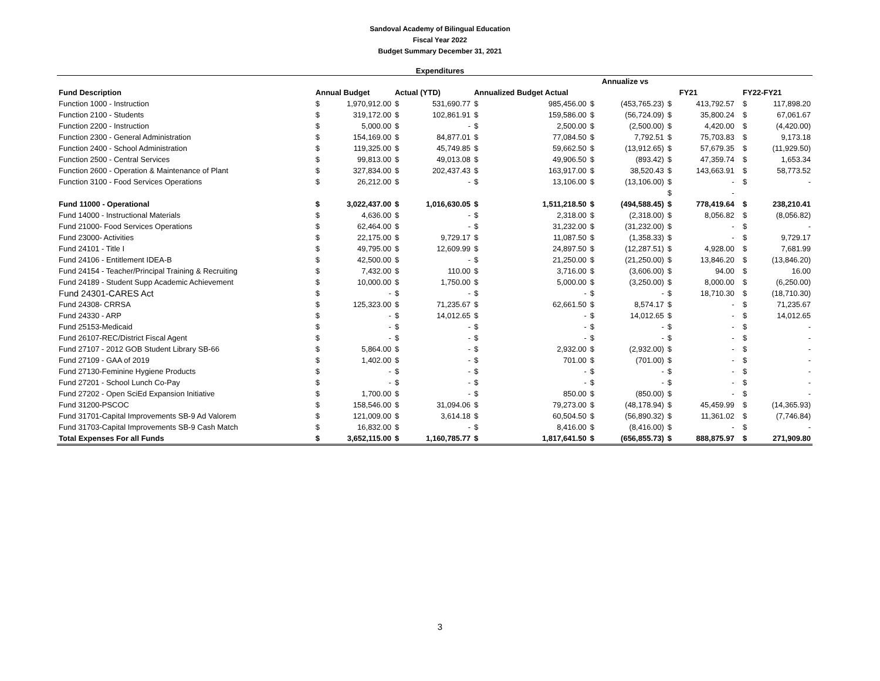Sandoval Academy of Bilingual Education
Fiscal Year 2022
Budget Summary December 31, 2021
Expenditures
| | | | | | | | | Annualize vs | | | | | |
| --- | --- | --- | --- | --- | --- | --- | --- | --- | --- | --- | --- | --- | --- |
| Fund Description | Annual Budget | | Actual (YTD) | | Annualized Budget Actual | | | | | FY21 | | FY22-FY21 | |
| Function 1000 - Instruction | $ | 1,970,912.00 | $ | 531,690.77 | $ | 985,456.00 | $ | (453,765.23) | $ | 413,792.57 | | $ | 117,898.20 |
| Function 2100 - Students | $ | 319,172.00 | $ | 102,861.91 | $ | 159,586.00 | $ | (56,724.09) | $ | 35,800.24 | | $ | 67,061.67 |
| Function 2200 - Instruction | $ | 5,000.00 | $ | - | $ | 2,500.00 | $ | (2,500.00) | $ | 4,420.00 | | $ | (4,420.00) |
| Function 2300 - General Administration | $ | 154,169.00 | $ | 84,877.01 | $ | 77,084.50 | $ | 7,792.51 | $ | 75,703.83 | | $ | 9,173.18 |
| Function 2400 - School Administration | $ | 119,325.00 | $ | 45,749.85 | $ | 59,662.50 | $ | (13,912.65) | $ | 57,679.35 | | $ | (11,929.50) |
| Function 2500 - Central Services | $ | 99,813.00 | $ | 49,013.08 | $ | 49,906.50 | $ | (893.42) | $ | 47,359.74 | | $ | 1,653.34 |
| Function 2600 - Operation & Maintenance of Plant | $ | 327,834.00 | $ | 202,437.43 | $ | 163,917.00 | $ | 38,520.43 | $ | 143,663.91 | | $ | 58,773.52 |
| Function 3100 - Food Services Operations | $ | 26,212.00 | $ | - | $ | 13,106.00 | $ | (13,106.00) | $ | - | | $ | - |
| | | | | | | | | | $ | - | | | |
| Fund 11000 - Operational | $ | 3,022,437.00 | $ | 1,016,630.05 | $ | 1,511,218.50 | $ | (494,588.45) | $ | 778,419.64 | | $ | 238,210.41 |
| Fund 14000 - Instructional Materials | $ | 4,636.00 | $ | - | $ | 2,318.00 | $ | (2,318.00) | $ | 8,056.82 | | $ | (8,056.82) |
| Fund 21000- Food Services Operations | $ | 62,464.00 | $ | - | $ | 31,232.00 | $ | (31,232.00) | $ | - | | $ | - |
| Fund 23000- Activities | $ | 22,175.00 | $ | 9,729.17 | $ | 11,087.50 | $ | (1,358.33) | $ | - | | $ | 9,729.17 |
| Fund 24101 - Title I | $ | 49,795.00 | $ | 12,609.99 | $ | 24,897.50 | $ | (12,287.51) | $ | 4,928.00 | | $ | 7,681.99 |
| Fund 24106 - Entitlement IDEA-B | $ | 42,500.00 | $ | - | $ | 21,250.00 | $ | (21,250.00) | $ | 13,846.20 | | $ | (13,846.20) |
| Fund 24154 - Teacher/Principal Training & Recruiting | $ | 7,432.00 | $ | 110.00 | $ | 3,716.00 | $ | (3,606.00) | $ | 94.00 | | $ | 16.00 |
| Fund 24189 - Student Supp Academic Achievement | $ | 10,000.00 | $ | 1,750.00 | $ | 5,000.00 | $ | (3,250.00) | $ | 8,000.00 | | $ | (6,250.00) |
| Fund 24301-CARES Act | $ | - | $ | - | $ | - | $ | - | $ | 18,710.30 | | $ | (18,710.30) |
| Fund 24308- CRRSA | $ | 125,323.00 | $ | 71,235.67 | $ | 62,661.50 | $ | 8,574.17 | $ | - | | $ | 71,235.67 |
| Fund 24330 - ARP | $ | - | $ | 14,012.65 | $ | - | $ | 14,012.65 | $ | - | | $ | 14,012.65 |
| Fund 25153-Medicaid | $ | - | $ | - | $ | - | $ | - | $ | - | | $ | - |
| Fund 26107-REC/District Fiscal Agent | $ | - | $ | - | $ | - | $ | - | $ | - | | $ | - |
| Fund 27107 - 2012 GOB Student Library SB-66 | $ | 5,864.00 | $ | - | $ | 2,932.00 | $ | (2,932.00) | $ | - | | $ | - |
| Fund 27109 - GAA of 2019 | $ | 1,402.00 | $ | - | $ | 701.00 | $ | (701.00) | $ | - | | $ | - |
| Fund 27130-Feminine Hygiene Products | $ | - | $ | - | $ | - | $ | - | $ | - | | $ | - |
| Fund 27201 - School Lunch Co-Pay | $ | - | $ | - | $ | - | $ | - | $ | - | | $ | - |
| Fund 27202 - Open SciEd Expansion Initiative | $ | 1,700.00 | $ | - | $ | 850.00 | $ | (850.00) | $ | - | | $ | - |
| Fund 31200-PSCOC | $ | 158,546.00 | $ | 31,094.06 | $ | 79,273.00 | $ | (48,178.94) | $ | 45,459.99 | | $ | (14,365.93) |
| Fund 31701-Capital Improvements SB-9 Ad Valorem | $ | 121,009.00 | $ | 3,614.18 | $ | 60,504.50 | $ | (56,890.32) | $ | 11,361.02 | | $ | (7,746.84) |
| Fund 31703-Capital Improvements SB-9 Cash Match | $ | 16,832.00 | $ | - | $ | 8,416.00 | $ | (8,416.00) | $ | - | | $ | - |
| Total Expenses For all Funds | $ | 3,652,115.00 | $ | 1,160,785.77 | $ | 1,817,641.50 | $ | (656,855.73) | $ | 888,875.97 | | $ | 271,909.80 |
3